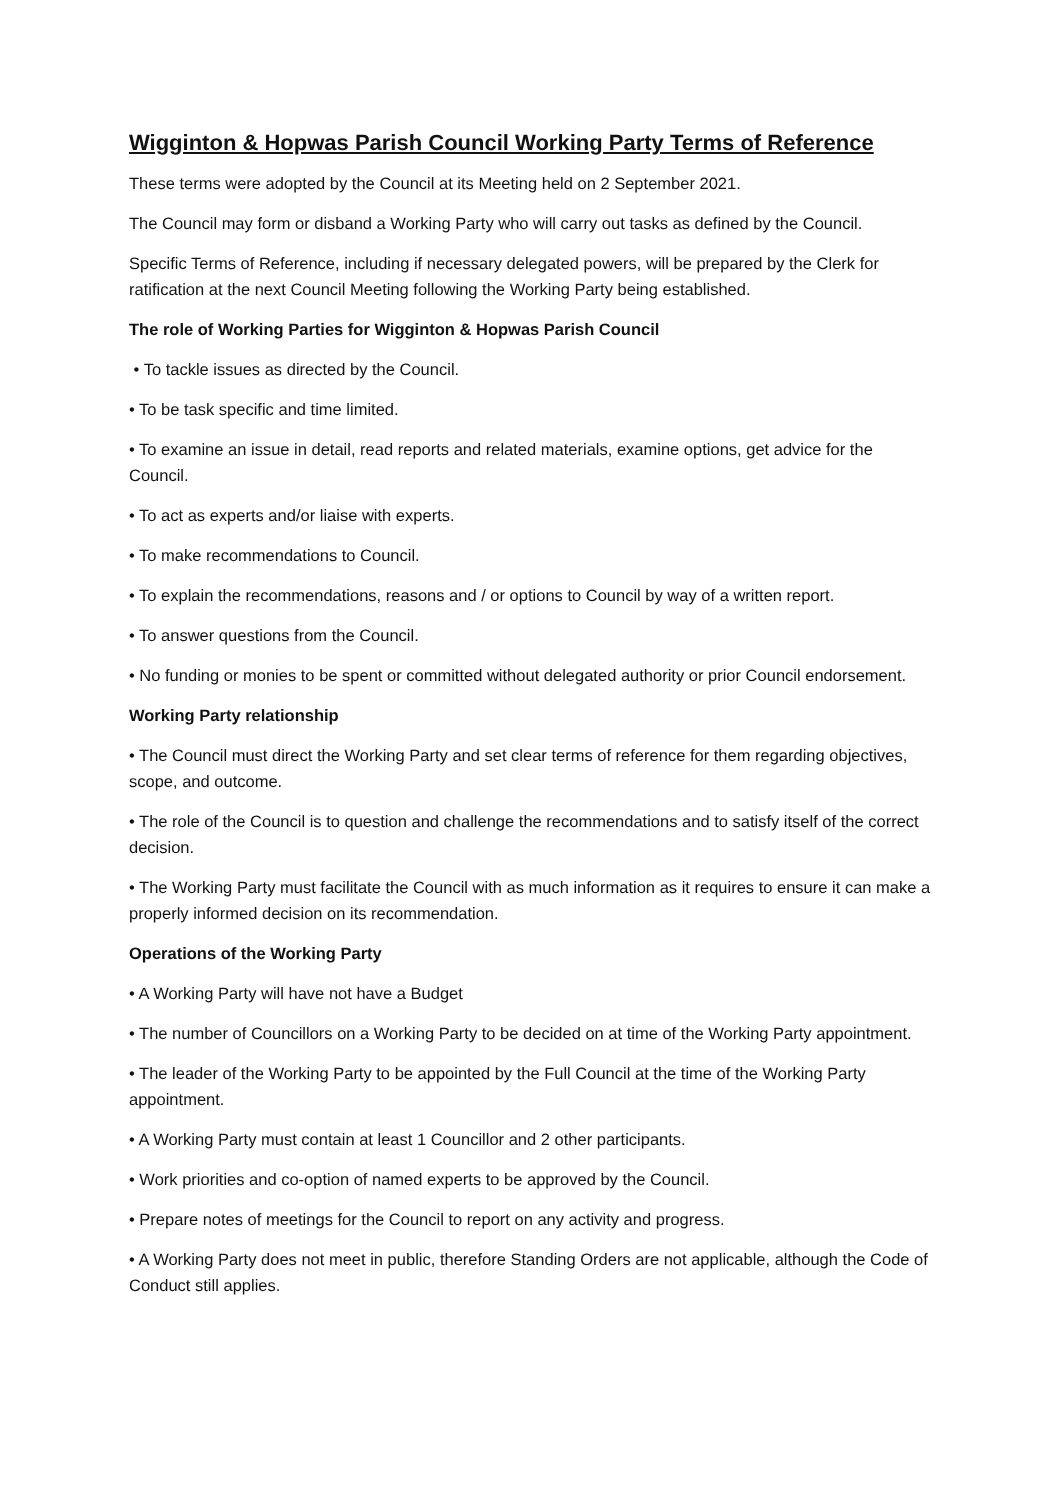Wigginton & Hopwas Parish Council Working Party Terms of Reference
These terms were adopted by the Council at its Meeting held on 2 September 2021.
The Council may form or disband a Working Party who will carry out tasks as defined by the Council.
Specific Terms of Reference, including if necessary delegated powers, will be prepared by the Clerk for ratification at the next Council Meeting following the Working Party being established.
The role of Working Parties for Wigginton & Hopwas Parish Council
• To tackle issues as directed by the Council.
• To be task specific and time limited.
• To examine an issue in detail, read reports and related materials, examine options, get advice for the Council.
• To act as experts and/or liaise with experts.
• To make recommendations to Council.
• To explain the recommendations, reasons and / or options to Council by way of a written report.
• To answer questions from the Council.
• No funding or monies to be spent or committed without delegated authority or prior Council endorsement.
Working Party relationship
• The Council must direct the Working Party and set clear terms of reference for them regarding objectives, scope, and outcome.
• The role of the Council is to question and challenge the recommendations and to satisfy itself of the correct decision.
• The Working Party must facilitate the Council with as much information as it requires to ensure it can make a properly informed decision on its recommendation.
Operations of the Working Party
• A Working Party will have not have a Budget
• The number of Councillors on a Working Party to be decided on at time of the Working Party appointment.
• The leader of the Working Party to be appointed by the Full Council at the time of the Working Party appointment.
• A Working Party must contain at least 1 Councillor and 2 other participants.
• Work priorities and co-option of named experts to be approved by the Council.
• Prepare notes of meetings for the Council to report on any activity and progress.
• A Working Party does not meet in public, therefore Standing Orders are not applicable, although the Code of Conduct still applies.